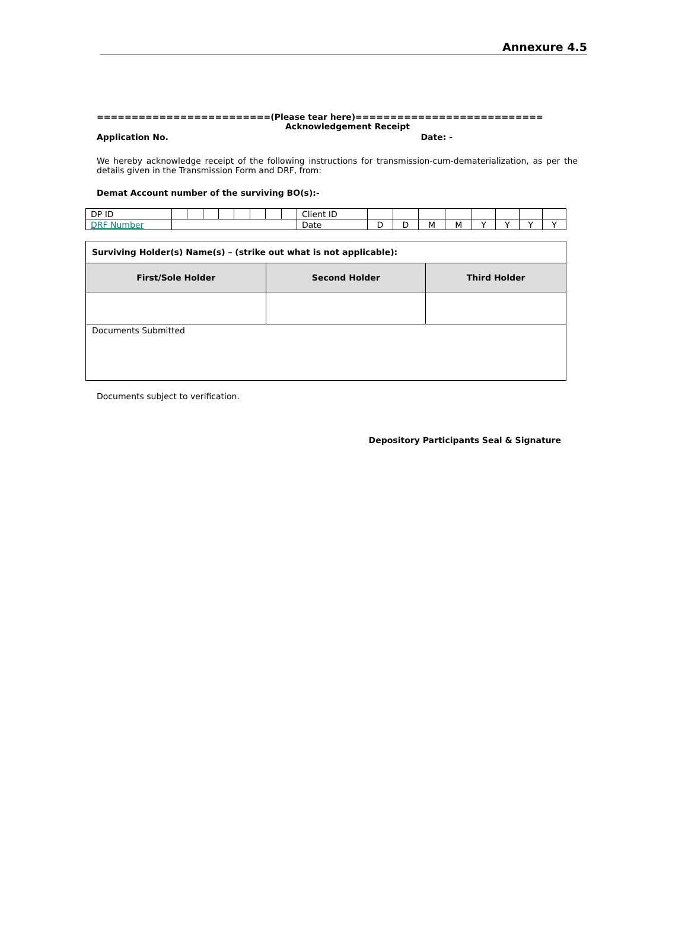Annexure 4.5
=========================(Please tear here)===========================
Acknowledgement Receipt
Application No. Date: -
We hereby acknowledge receipt of the following instructions for transmission-cum-dematerialization, as per the details given in the Transmission Form and DRF, from:
Demat Account number of the surviving BO(s):-
| DP ID | | | | | | | | | Client ID | | | | | | | | |
| DRF Number | | | | | | | | | Date | D | D | M | M | Y | Y | Y | Y |
| Surviving Holder(s) Name(s) – (strike out what is not applicable): | | |
| First/Sole Holder | Second Holder | Third Holder |
| Documents Submitted | | |
Documents subject to verification.
Depository Participants Seal & Signature